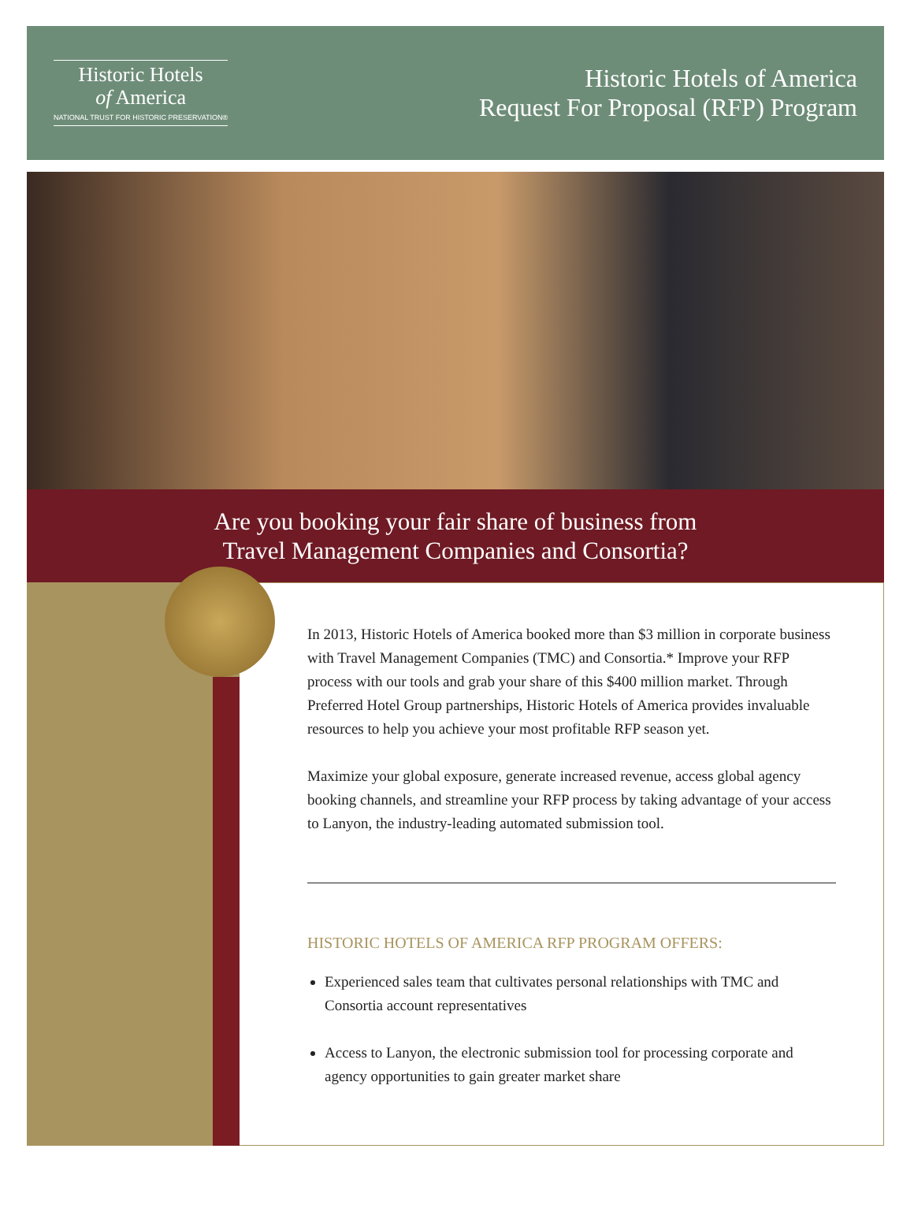Historic Hotels
of America
NATIONAL TRUST FOR HISTORIC PRESERVATION®
Historic Hotels of America
Request For Proposal (RFP) Program
Are you booking your fair share of business from
Travel Management Companies and Consortia?
In 2013, Historic Hotels of America booked more than $3 million in corporate business with Travel Management Companies (TMC) and Consortia.* Improve your RFP process with our tools and grab your share of this $400 million market. Through Preferred Hotel Group partnerships, Historic Hotels of America provides invaluable resources to help you achieve your most profitable RFP season yet.
Maximize your global exposure, generate increased revenue, access global agency booking channels, and streamline your RFP process by taking advantage of your access to Lanyon, the industry-leading automated submission tool.
HISTORIC HOTELS OF AMERICA RFP PROGRAM OFFERS:
Experienced sales team that cultivates personal relationships with TMC and Consortia account representatives
Access to Lanyon, the electronic submission tool for processing corporate and agency opportunities to gain greater market share